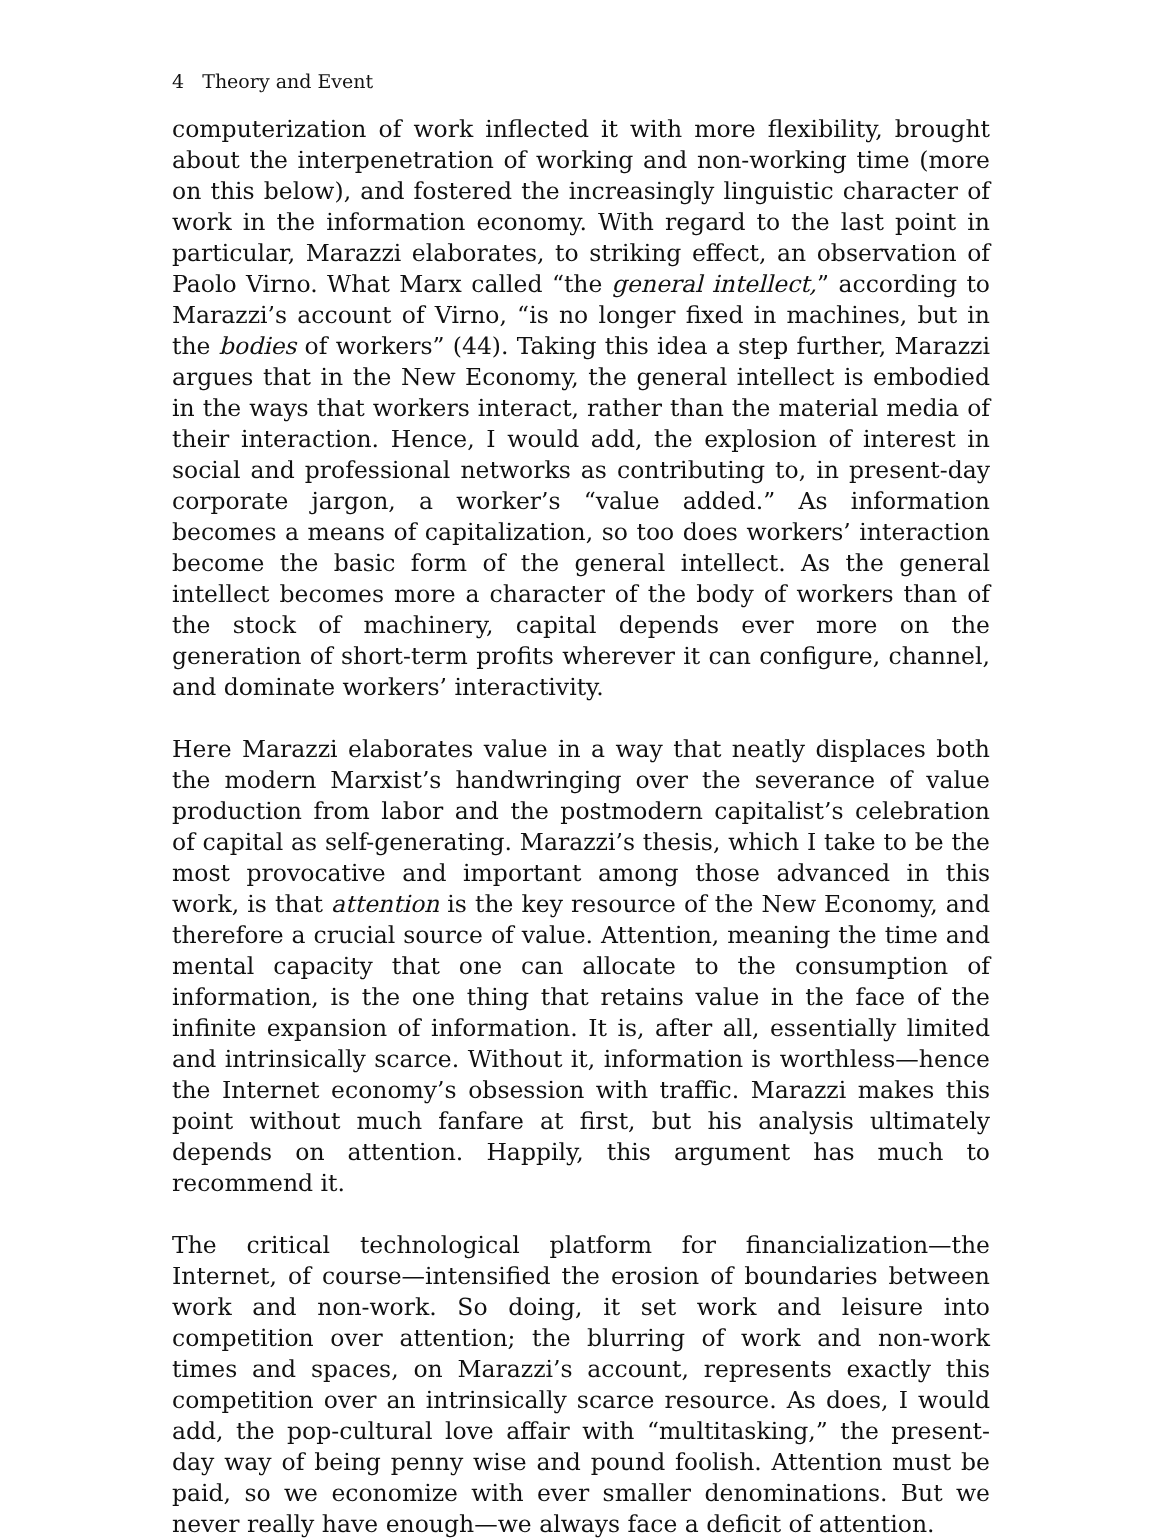4 Theory and Event
computerization of work inflected it with more flexibility, brought about the interpenetration of working and non-working time (more on this below), and fostered the increasingly linguistic character of work in the information economy. With regard to the last point in particular, Marazzi elaborates, to striking effect, an observation of Paolo Virno. What Marx called “the general intellect,” according to Marazzi’s account of Virno, “is no longer fixed in machines, but in the bodies of workers” (44). Taking this idea a step further, Marazzi argues that in the New Economy, the general intellect is embodied in the ways that workers interact, rather than the material media of their interaction. Hence, I would add, the explosion of interest in social and professional networks as contributing to, in present-day corporate jargon, a worker’s “value added.” As information becomes a means of capitalization, so too does workers’ interaction become the basic form of the general intellect. As the general intellect becomes more a character of the body of workers than of the stock of machinery, capital depends ever more on the generation of short-term profits wherever it can configure, channel, and dominate workers’ interactivity.
Here Marazzi elaborates value in a way that neatly displaces both the modern Marxist’s handwringing over the severance of value production from labor and the postmodern capitalist’s celebration of capital as self-generating. Marazzi’s thesis, which I take to be the most provocative and important among those advanced in this work, is that attention is the key resource of the New Economy, and therefore a crucial source of value. Attention, meaning the time and mental capacity that one can allocate to the consumption of information, is the one thing that retains value in the face of the infinite expansion of information. It is, after all, essentially limited and intrinsically scarce. Without it, information is worthless—hence the Internet economy’s obsession with traffic. Marazzi makes this point without much fanfare at first, but his analysis ultimately depends on attention. Happily, this argument has much to recommend it.
The critical technological platform for financialization—the Internet, of course—intensified the erosion of boundaries between work and non-work. So doing, it set work and leisure into competition over attention; the blurring of work and non-work times and spaces, on Marazzi’s account, represents exactly this competition over an intrinsically scarce resource. As does, I would add, the pop-cultural love affair with “multitasking,” the present-day way of being penny wise and pound foolish. Attention must be paid, so we economize with ever smaller denominations. But we never really have enough—we always face a deficit of attention.